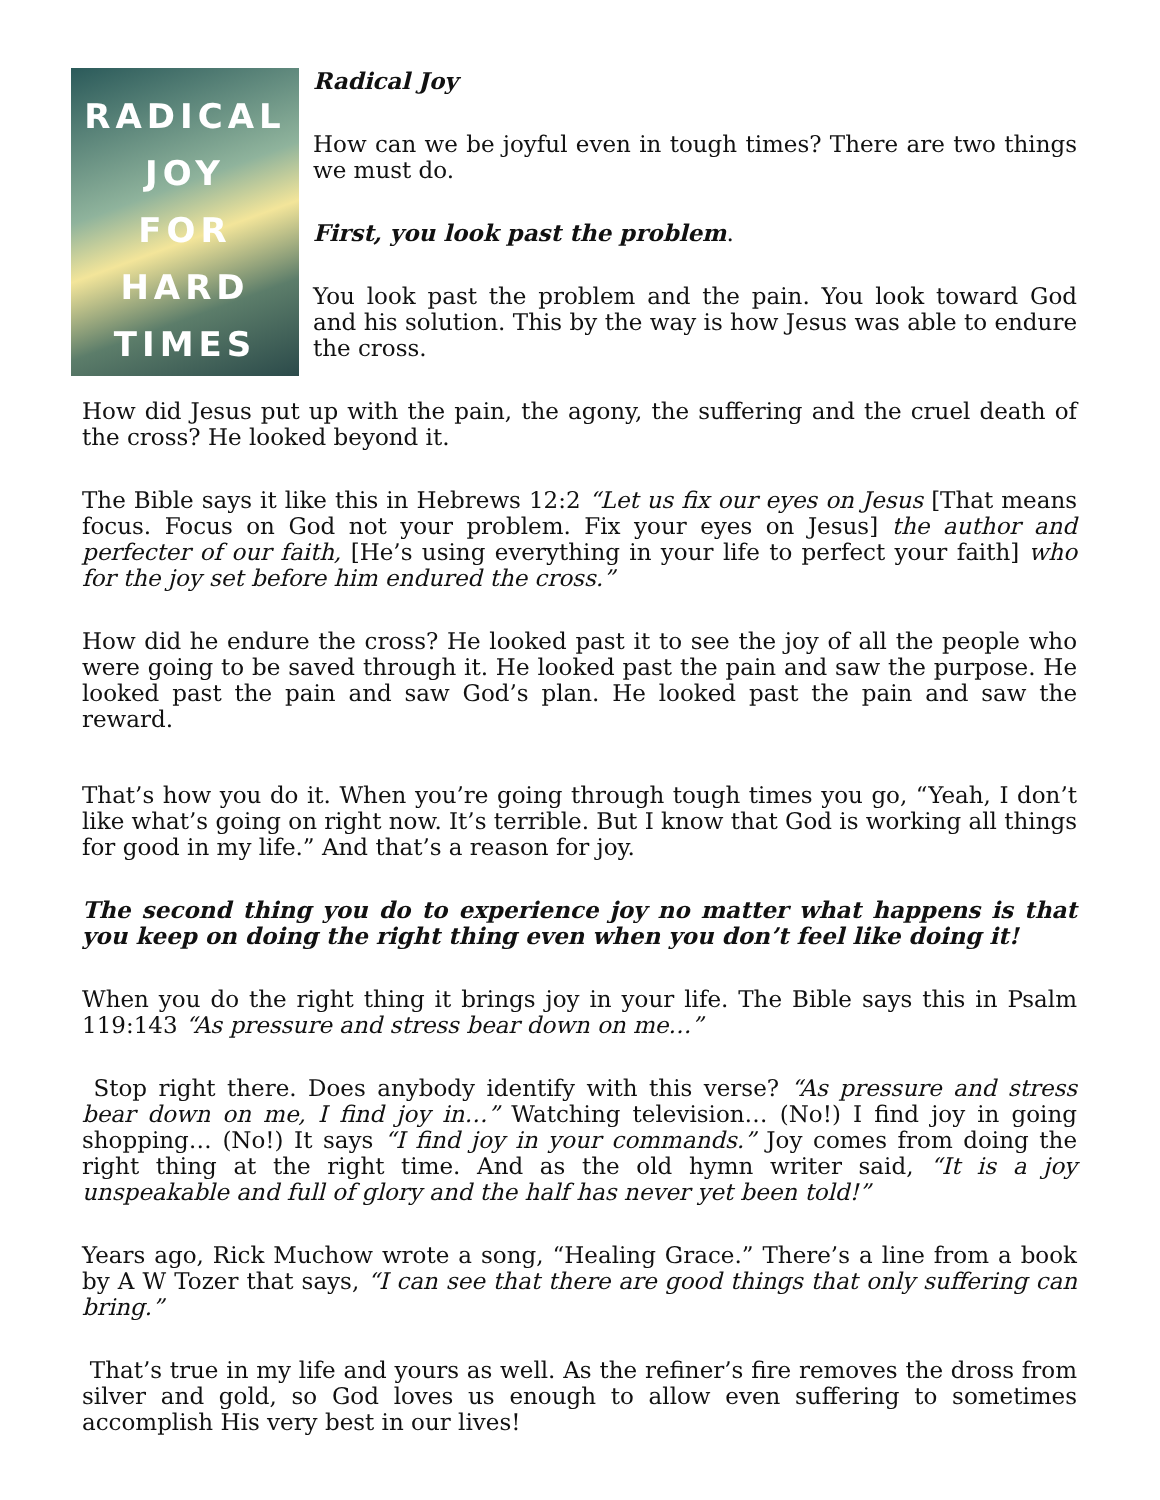RADICAL
JOY
FOR
HARD
TIMES
Radical Joy
How can we be joyful even in tough times? There are two things we must do.
First, you look past the problem.
You look past the problem and the pain. You look toward God and his solution. This by the way is how Jesus was able to endure the cross.
How did Jesus put up with the pain, the agony, the suffering and the cruel death of the cross? He looked beyond it.
The Bible says it like this in Hebrews 12:2 “Let us fix our eyes on Jesus [That means focus. Focus on God not your problem. Fix your eyes on Jesus] the author and perfecter of our faith, [He’s using everything in your life to perfect your faith] who for the joy set before him endured the cross.”
How did he endure the cross? He looked past it to see the joy of all the people who were going to be saved through it. He looked past the pain and saw the purpose. He looked past the pain and saw God’s plan. He looked past the pain and saw the reward.
That’s how you do it. When you’re going through tough times you go, “Yeah, I don’t like what’s going on right now. It’s terrible. But I know that God is working all things for good in my life.” And that’s a reason for joy.
The second thing you do to experience joy no matter what happens is that you keep on doing the right thing even when you don’t feel like doing it!
When you do the right thing it brings joy in your life. The Bible says this in Psalm 119:143 “As pressure and stress bear down on me…”
Stop right there. Does anybody identify with this verse? “As pressure and stress bear down on me, I find joy in…” Watching television… (No!) I find joy in going shopping… (No!) It says “I find joy in your commands.” Joy comes from doing the right thing at the right time. And as the old hymn writer said, “It is a joy unspeakable and full of glory and the half has never yet been told!”
Years ago, Rick Muchow wrote a song, “Healing Grace.” There’s a line from a book by A W Tozer that says, “I can see that there are good things that only suffering can bring.”
That’s true in my life and yours as well. As the refiner’s fire removes the dross from silver and gold, so God loves us enough to allow even suffering to sometimes accomplish His very best in our lives!